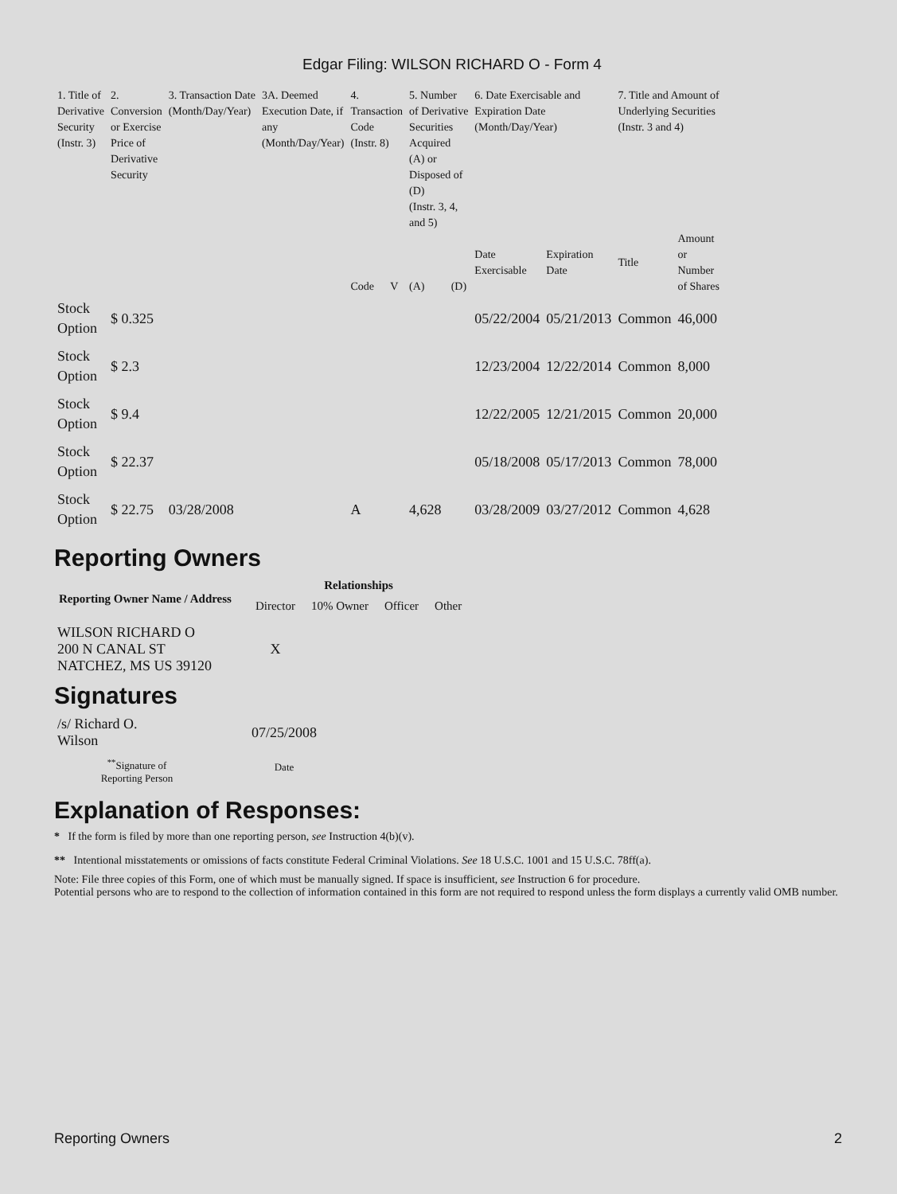Edgar Filing: WILSON RICHARD O - Form 4
| 1. Title of Derivative Security (Instr. 3) | 2. Conversion or Exercise Price of Derivative Security | 3. Transaction Date (Month/Day/Year) | 3A. Deemed Execution Date, if any (Month/Day/Year) | 4. Transaction Code (Instr. 8) | | 5. Number of Derivative Securities Acquired (A) or Disposed of (D) (Instr. 3, 4, and 5) | | 6. Date Exercisable and Expiration Date (Month/Day/Year) | | 7. Title and Amount of Underlying Securities (Instr. 3 and 4) | |
| --- | --- | --- | --- | --- | --- | --- | --- | --- | --- | --- | --- |
| | | | | Code | V | (A) | (D) | Date Exercisable | Expiration Date | Title | Amount or Number of Shares |
| Stock Option | $ 0.325 | | | | | | | 05/22/2004 | 05/21/2013 | Common | 46,000 |
| Stock Option | $ 2.3 | | | | | | | 12/23/2004 | 12/22/2014 | Common | 8,000 |
| Stock Option | $ 9.4 | | | | | | | 12/22/2005 | 12/21/2015 | Common | 20,000 |
| Stock Option | $ 22.37 | | | | | | | 05/18/2008 | 05/17/2013 | Common | 78,000 |
| Stock Option | $ 22.75 | 03/28/2008 | | A | | 4,628 | | 03/28/2009 | 03/27/2012 | Common | 4,628 |
Reporting Owners
| Reporting Owner Name / Address | Relationships | | | |
| --- | --- | --- | --- | --- |
| | Director | 10% Owner | Officer | Other |
| WILSON RICHARD O 200 N CANAL ST NATCHEZ, MS US 39120 | X | | | |
Signatures
| /s/ Richard O. Wilson | 07/25/2008 |
| <sup>**</sup> Signature of Reporting Person | Date |
Explanation of Responses:
* If the form is filed by more than one reporting person, see Instruction 4(b)(v).
** Intentional misstatements or omissions of facts constitute Federal Criminal Violations. See 18 U.S.C. 1001 and 15 U.S.C. 78ff(a).
Note: File three copies of this Form, one of which must be manually signed. If space is insufficient, see Instruction 6 for procedure.
Potential persons who are to respond to the collection of information contained in this form are not required to respond unless the form displays a currently valid OMB number.
Reporting Owners 2